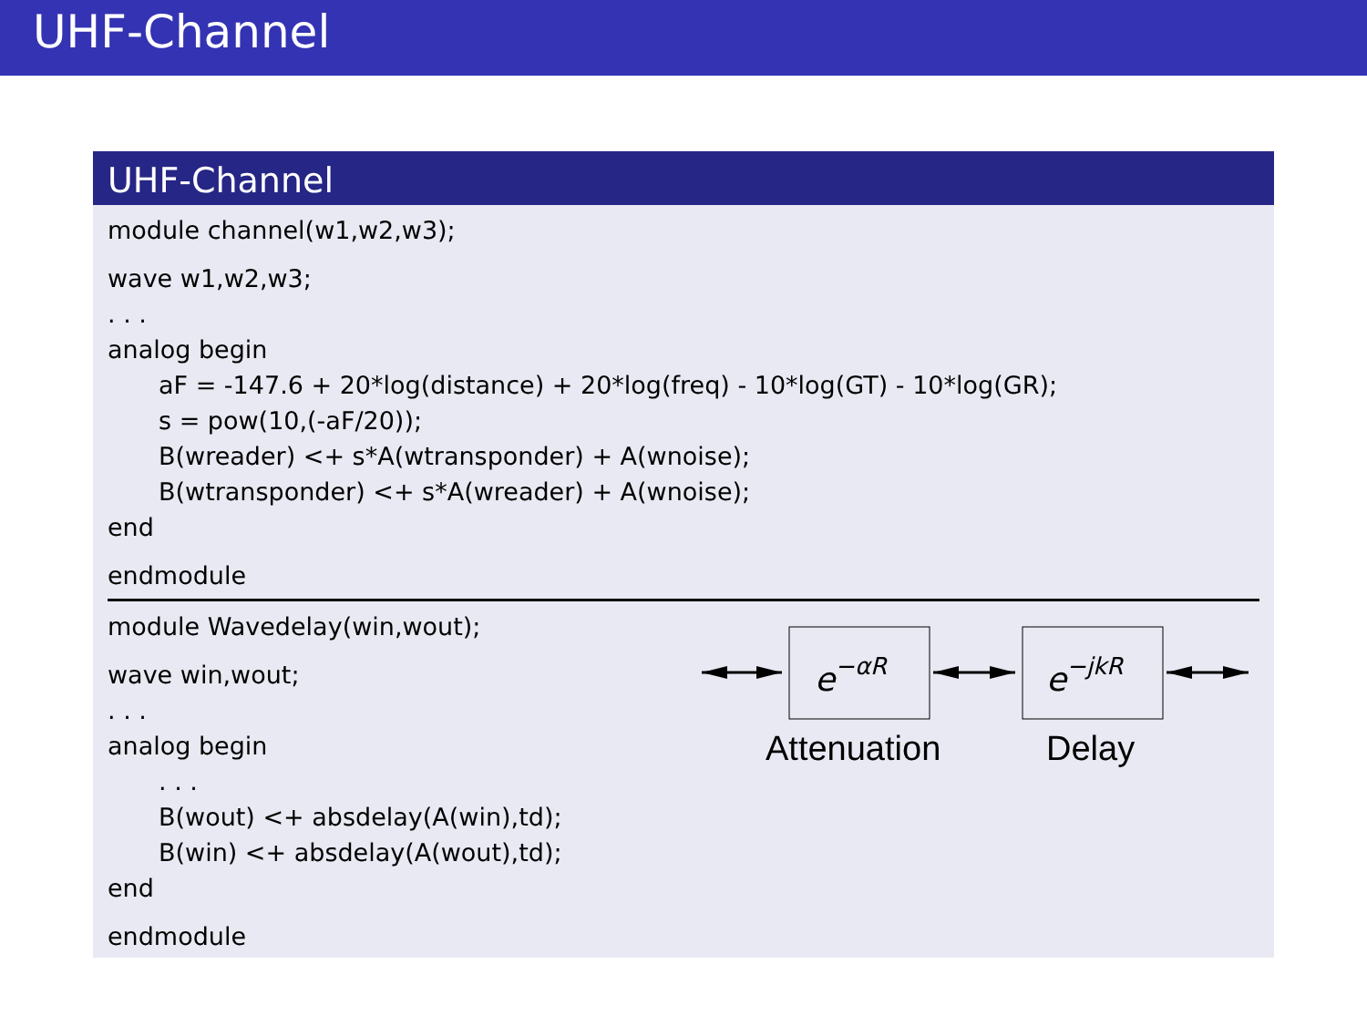UHF-Channel
UHF-Channel
module channel(w1,w2,w3);
wave w1,w2,w3;
. . .
analog begin
aF = -147.6 + 20*log(distance) + 20*log(freq) - 10*log(GT) - 10*log(GR);
s = pow(10,(-aF/20));
B(wreader) <+ s*A(wtransponder) + A(wnoise);
B(wtransponder) <+ s*A(wreader) + A(wnoise);
end
endmodule
module Wavedelay(win,wout);
wave win,wout;
. . .
analog begin
. . .
B(wout) <+ absdelay(A(win),td);
B(win) <+ absdelay(A(wout),td);
end
endmodule
e−αR
e−jkR
Attenuation
Delay